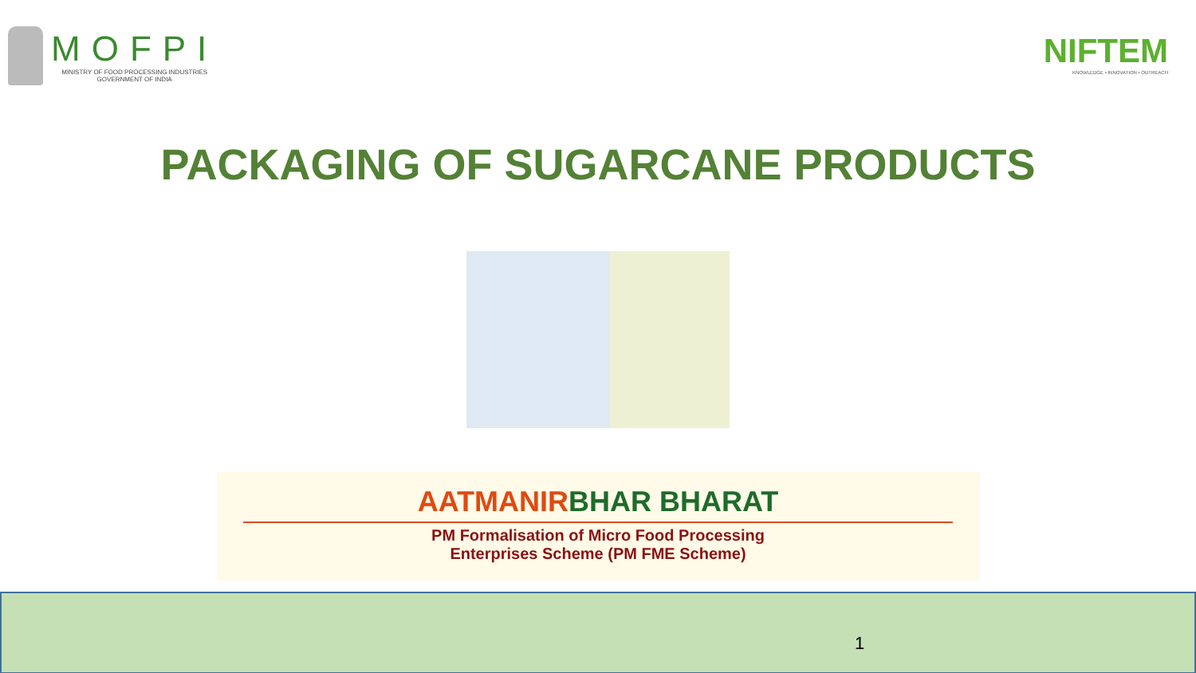MOFPI
MINISTRY OF FOOD PROCESSING INDUSTRIES
GOVERNMENT OF INDIA
NIFTEM
KNOWLEDGE • INNOVATION • OUTREACH
PACKAGING OF SUGARCANE PRODUCTS
AATMANIRBHAR BHARAT
PM Formalisation of Micro Food Processing
Enterprises Scheme (PM FME Scheme)
1